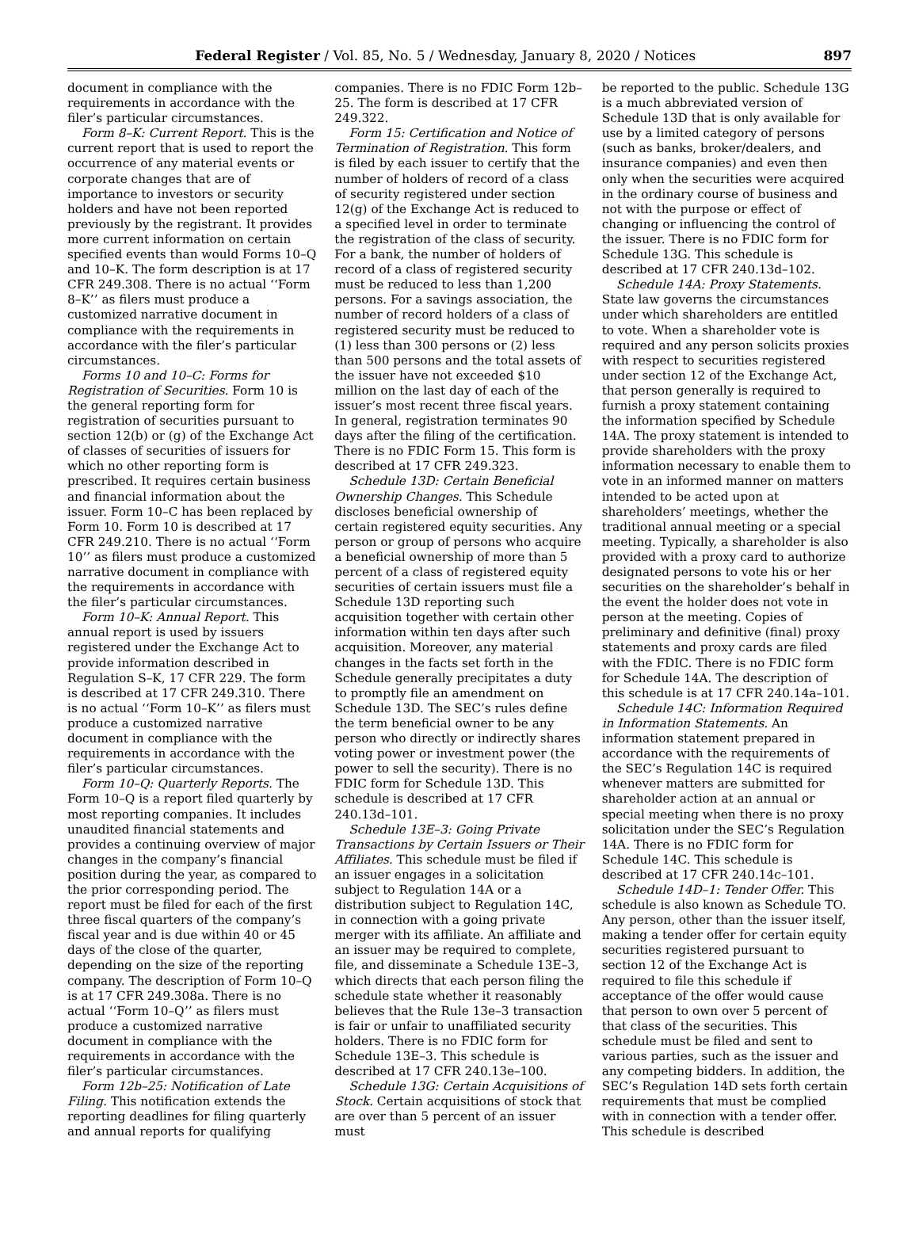Federal Register / Vol. 85, No. 5 / Wednesday, January 8, 2020 / Notices 897
document in compliance with the requirements in accordance with the filer’s particular circumstances.
Form 8–K: Current Report. This is the current report that is used to report the occurrence of any material events or corporate changes that are of importance to investors or security holders and have not been reported previously by the registrant. It provides more current information on certain specified events than would Forms 10–Q and 10–K. The form description is at 17 CFR 249.308. There is no actual ‘‘Form 8–K’’ as filers must produce a customized narrative document in compliance with the requirements in accordance with the filer’s particular circumstances.
Forms 10 and 10–C: Forms for Registration of Securities. Form 10 is the general reporting form for registration of securities pursuant to section 12(b) or (g) of the Exchange Act of classes of securities of issuers for which no other reporting form is prescribed. It requires certain business and financial information about the issuer. Form 10–C has been replaced by Form 10. Form 10 is described at 17 CFR 249.210. There is no actual ‘‘Form 10’’ as filers must produce a customized narrative document in compliance with the requirements in accordance with the filer’s particular circumstances.
Form 10–K: Annual Report. This annual report is used by issuers registered under the Exchange Act to provide information described in Regulation S–K, 17 CFR 229. The form is described at 17 CFR 249.310. There is no actual ‘‘Form 10–K’’ as filers must produce a customized narrative document in compliance with the requirements in accordance with the filer’s particular circumstances.
Form 10–Q: Quarterly Reports. The Form 10–Q is a report filed quarterly by most reporting companies. It includes unaudited financial statements and provides a continuing overview of major changes in the company’s financial position during the year, as compared to the prior corresponding period. The report must be filed for each of the first three fiscal quarters of the company’s fiscal year and is due within 40 or 45 days of the close of the quarter, depending on the size of the reporting company. The description of Form 10–Q is at 17 CFR 249.308a. There is no actual ‘‘Form 10–Q’’ as filers must produce a customized narrative document in compliance with the requirements in accordance with the filer’s particular circumstances.
Form 12b–25: Notification of Late Filing. This notification extends the reporting deadlines for filing quarterly and annual reports for qualifying
companies. There is no FDIC Form 12b–25. The form is described at 17 CFR 249.322.
Form 15: Certification and Notice of Termination of Registration. This form is filed by each issuer to certify that the number of holders of record of a class of security registered under section 12(g) of the Exchange Act is reduced to a specified level in order to terminate the registration of the class of security. For a bank, the number of holders of record of a class of registered security must be reduced to less than 1,200 persons. For a savings association, the number of record holders of a class of registered security must be reduced to (1) less than 300 persons or (2) less than 500 persons and the total assets of the issuer have not exceeded $10 million on the last day of each of the issuer’s most recent three fiscal years. In general, registration terminates 90 days after the filing of the certification. There is no FDIC Form 15. This form is described at 17 CFR 249.323.
Schedule 13D: Certain Beneficial Ownership Changes. This Schedule discloses beneficial ownership of certain registered equity securities. Any person or group of persons who acquire a beneficial ownership of more than 5 percent of a class of registered equity securities of certain issuers must file a Schedule 13D reporting such acquisition together with certain other information within ten days after such acquisition. Moreover, any material changes in the facts set forth in the Schedule generally precipitates a duty to promptly file an amendment on Schedule 13D. The SEC’s rules define the term beneficial owner to be any person who directly or indirectly shares voting power or investment power (the power to sell the security). There is no FDIC form for Schedule 13D. This schedule is described at 17 CFR 240.13d–101.
Schedule 13E–3: Going Private Transactions by Certain Issuers or Their Affiliates. This schedule must be filed if an issuer engages in a solicitation subject to Regulation 14A or a distribution subject to Regulation 14C, in connection with a going private merger with its affiliate. An affiliate and an issuer may be required to complete, file, and disseminate a Schedule 13E–3, which directs that each person filing the schedule state whether it reasonably believes that the Rule 13e–3 transaction is fair or unfair to unaffiliated security holders. There is no FDIC form for Schedule 13E–3. This schedule is described at 17 CFR 240.13e–100.
Schedule 13G: Certain Acquisitions of Stock. Certain acquisitions of stock that are over than 5 percent of an issuer must
be reported to the public. Schedule 13G is a much abbreviated version of Schedule 13D that is only available for use by a limited category of persons (such as banks, broker/dealers, and insurance companies) and even then only when the securities were acquired in the ordinary course of business and not with the purpose or effect of changing or influencing the control of the issuer. There is no FDIC form for Schedule 13G. This schedule is described at 17 CFR 240.13d–102.
Schedule 14A: Proxy Statements. State law governs the circumstances under which shareholders are entitled to vote. When a shareholder vote is required and any person solicits proxies with respect to securities registered under section 12 of the Exchange Act, that person generally is required to furnish a proxy statement containing the information specified by Schedule 14A. The proxy statement is intended to provide shareholders with the proxy information necessary to enable them to vote in an informed manner on matters intended to be acted upon at shareholders’ meetings, whether the traditional annual meeting or a special meeting. Typically, a shareholder is also provided with a proxy card to authorize designated persons to vote his or her securities on the shareholder’s behalf in the event the holder does not vote in person at the meeting. Copies of preliminary and definitive (final) proxy statements and proxy cards are filed with the FDIC. There is no FDIC form for Schedule 14A. The description of this schedule is at 17 CFR 240.14a–101.
Schedule 14C: Information Required in Information Statements. An information statement prepared in accordance with the requirements of the SEC’s Regulation 14C is required whenever matters are submitted for shareholder action at an annual or special meeting when there is no proxy solicitation under the SEC’s Regulation 14A. There is no FDIC form for Schedule 14C. This schedule is described at 17 CFR 240.14c–101.
Schedule 14D–1: Tender Offer. This schedule is also known as Schedule TO. Any person, other than the issuer itself, making a tender offer for certain equity securities registered pursuant to section 12 of the Exchange Act is required to file this schedule if acceptance of the offer would cause that person to own over 5 percent of that class of the securities. This schedule must be filed and sent to various parties, such as the issuer and any competing bidders. In addition, the SEC’s Regulation 14D sets forth certain requirements that must be complied with in connection with a tender offer. This schedule is described